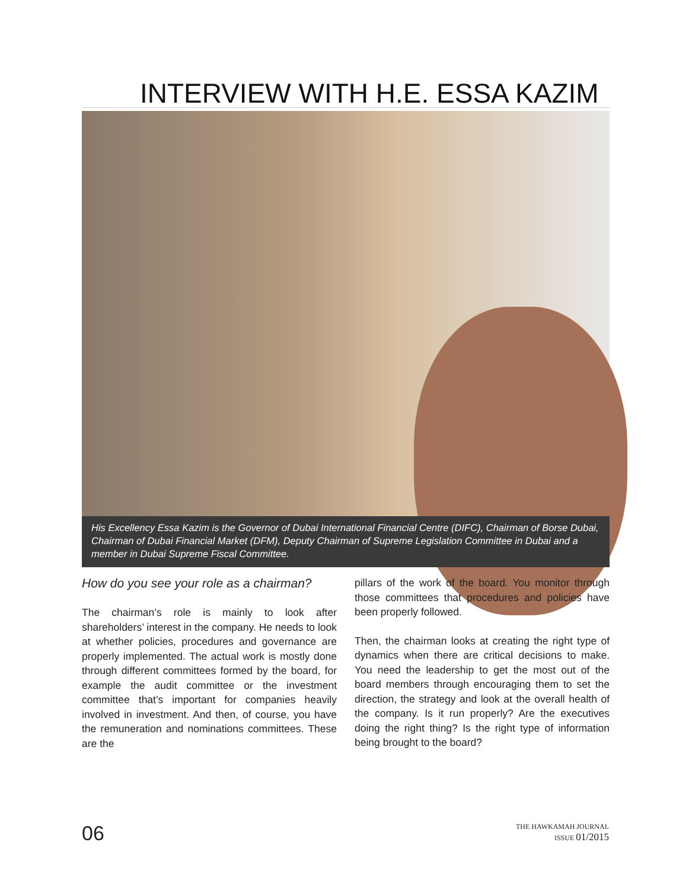INTERVIEW WITH H.E. ESSA KAZIM
His Excellency Essa Kazim is the Governor of Dubai International Financial Centre (DIFC), Chairman of Borse Dubai, Chairman of Dubai Financial Market (DFM), Deputy Chairman of Supreme Legislation Committee in Dubai and a member in Dubai Supreme Fiscal Committee.
How do you see your role as a chairman?
The chairman’s role is mainly to look after shareholders’ interest in the company. He needs to look at whether policies, procedures and governance are properly implemented. The actual work is mostly done through different committees formed by the board, for example the audit committee or the investment committee that’s important for companies heavily involved in investment. And then, of course, you have the remuneration and nominations committees. These are the
pillars of the work of the board. You monitor through those committees that procedures and policies have been properly followed.
Then, the chairman looks at creating the right type of dynamics when there are critical decisions to make. You need the leadership to get the most out of the board members through encouraging them to set the direction, the strategy and look at the overall health of the company. Is it run properly? Are the executives doing the right thing? Is the right type of information being brought to the board?
06
THE HAWKAMAH JOURNAL
ISSUE 01/2015